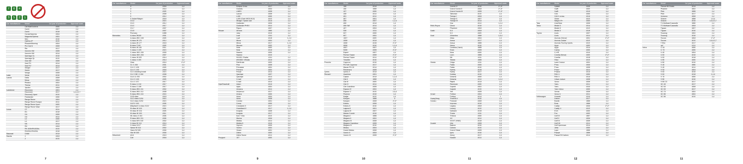7 6 4
3521
| Car manufacturer | Model | 1st year of production | Approved seats |
| --- | --- | --- | --- |
| | Carnival/Sedona | 2006 | 2,4 |
| | Cee'd | 2007 | 2,4 |
| | Cee'd | 2018 | 2,6 |
| | Cerato/Spectra | 2004 | 2,4 |
| | Magentis/Optima | 2002 | 2,4 |
| | Niro | 2016 | 2,4 |
| | Optima JF | 2015 | 2,4 |
| | Picanto/Morning | 2004 | 2,4 |
| | Pro Cee'd | 2008 | 2,4 |
| | Rio | 2017 | 2,4 |
| | Sorento XM | 2009 | 2,4 |
| | Sorento UM | 2014 | 2,4 |
| | Sportage SL | 2010 | 2,4 |
| | Sportage QL | 2015 | 2,4 |
| | Soul AM | 2009 | 2,4 |
| | Soul PS | 2014 | 2,4 |
| | Soul EV | 2014 | 2,4 |
| | Stinger | 2017 | 2,4 |
| | Stonic | 2017 | 2,4 |
| | Venga | 2009 | 2,4 |
| Lada | Vesta | 2016 | 2,4 |
| Lancia | Delta | 2008 | 2,4 |
| | Musa | 2004 | 2,4 |
| | Phedra | 2002 | 2,4 |
| | Thema | 2011 | 2,4 |
| | Ypsilon | 2003 | 2,4 |
| Landrover | Discovery | 2001 | 2,4 |
| | Discovery | 2017 | 1,2,4,5,7 |
| | Discovery Sport | 2015 | 2,4 |
| | Freelander | 2006 | 2,4 |
| | Range Rover | 2002 | 2,4 |
| | Range Rover Evoque | 2011 | 2,4 |
| | Range Rover Sport | 2005 | 2,4 |
| | Range Rover Velar | 2017 | 2,4 |
| Lexus | CT | 2011 | 2,4 |
| | ES | 2018 | 2,4 |
| | GS | 2000 | 2,4 |
| | GS | 2012 | 2,4 |
| | LS | 2006 | 2,4 |
| | LS | 2017 | 2,4 |
| | NX | 2014 | 2,4 |
| | RX | 2003 | 2,4 |
| | RX 450h/RX450hL | 2015 | 2,4 |
| | RX350L/RX350L | 2018 | 2,4 |
| Maserati | Ghibli | 2013 | 2,4 |
| Mazda | 2 | 2003 | 2,4 |
| | 2 | 2015 | 2,4 |
7
| Car manufacturer | Model | 1st year of production | Approved seats |
| --- | --- | --- | --- |
| | 3 | 2004 | 2,4 |
| | 3 | 2013 | 2,4 |
| | 5 | 2005 | 2,4 |
| | 6 | 2008 | 2,4 |
| | 6 | 2012 | 2,4 |
| | 6 Sedan/Wagon | 2018 | 2,4 |
| | CX-3 | 2015 | 2,4 |
| | CX-5 | 2012 | 2,4 |
| | CX-5 | 2017 | 2,4 |
| | CX-7 | 2007 | 2,4 |
| | CX-9 | 2007 | 2,4 |
| | Premacy | 1999 | 2,4 |
| Mercedes | A-class W168 | 2001 | 2,4 |
| | A-class W/C 169 | 2005 | 2,4 |
| | A-class W 176 | 2012 | 2,4 |
| | A-class W 177 | 2018 | 2,4 |
| | B-class T245 | 2005 | 2,4 |
| | B-class W 246 | 2011 | 2,4 |
| | C-class C 205 | 2015 | 2,4 |
| | C-class W/S 203 | 2000 | 2,4 |
| | C-class W/S 204 | 2007 | 2,4 |
| | C-class W 205 | 2014 | 2,4 |
| | C-class S 205 | 2014 | 2,4 |
| | Citan | 2013 | 2*,4* |
| | CL C 203 | 2001 | 2,4 |
| | CLK C 209 | 2005 | 2,4 |
| | CLS C 219 | 2004 | 2,4 |
| | CLS shooting break | 2015 | 2,4 |
| | CLC CBC C 203 | 2008 | 2,4 |
| | GLA 12 256 | 2002 | 2,4 |
| | CLS C 219 | 2005 | 2,4 |
| | CLS C 257 | 2017 | 2,4 |
| | E-class S 213 | 2017 | 2,4 |
| | E-class C 238 | 2017 | 2,4 |
| | E-class W/S 211 | 2002 | 2,4 |
| | E-class W/S 212 | 2009 | 2,4 |
| | E-class W/S 213 | 2016 | 2,4 |
| | GLB class | 2019 | 2,4 |
| | GLC class C253 | 2015 | 2,4 |
| | GLC class X253 | 2015 | 2,4 |
| | GLE X 166 | 2006 | 2,4 |
| | (Maybach S-class X222 | 2015 | 2,4 |
| | M class W 163 | 2001 | 2,4 |
| | M class W 164 | 2005 | 2,4 |
| | M class W 166 | 2011 | 2,4 |
| | ML class X 164 | 2006 | 2,4 |
| | R class W/V 251 | 2006 | 2,4 |
| | S class W/V 220 | 2002 | 2,4 |
| | S class W 222 | 2013 | 2,4 |
| | S class X217 | 2015 | 2,4 |
| | Vaneo W 414 | 2002 | 2,4 |
| | Viano W 639 | 2003 | 2,4 |
| | Vito W 639 | 2003 | 2,4 |
| Mitsubishi | ASX | 2010 | 2,4 |
| | Colt | 2004 | 2,4 |
8
| Car manufacturer | Model | 1st year of production | Approved seats |
| --- | --- | --- | --- |
| | Eclipse Cross | 2017 | 2,4 |
| | Grandis | 2004 | 2,4 |
| | i-MiEV | 2009 | 2,4 |
| | Lancer | 2008 | 2,4 |
| | L200 | 2006 | 2,4 |
| | L200 (Club 3/KD1/KJ2) | 2015 | 2,4 |
| | Mirage / Space star | 2013 | 2,4 |
| | Outlander | 2003 | 2,4 |
| | Outlander PHEV | 2012 | 2,4 |
| | Pajero | 2007 | 2,4 |
| Nissan | Almera | 1996 | 2,4 |
| | Juke | 2010 | 2,4 |
| | Leaf | 2011 | 2,4 |
| | Leaf | 2018 | 1,2,4 |
| | Micra | 2002 | 2,4 |
| | Micra | 2017 | 1,2,4 |
| | Murano | 2005 | 2,4 |
| | Note | 2005 | 2,4 |
| | Note | 2013 | 2,4 |
| | Navara | 2006 | 2,4 |
| | Navara | 2016 | -- |
| | NV200 / Evalia | 2011 | 2,4 |
| | #NV300 / #Nuda | 2013 | 2,4 |
| | Pathfinder | 2005 | 2,4 |
| | Pixo | 2009 | 2,4 |
| | Primastar | 2002 | 2,4 |
| | Primera | 2002 | 2,4 |
| | Pulsar | 2014 | 2,4 |
| | Qashqai | 2007 | 2,4 |
| | Qashqai | 2014 | 2,4 |
| | X-trail | 2007 | 2,4 |
| | X-trail | 2014 | 2,4 |
| Opel/Vauxhall | Adam | 2013 | 2,4 |
| | Agila | 2002 | 2,4 |
| | Ampera | 2012 | 2,4 |
| | Ampera-e | 2017 | 2,4 |
| | Antara | 2006 | 2,4 |
| | Astra | 2004 | 2,4 |
| | Astra | 2009 | 2,4 |
| | Combo | 2001 | 2,4 |
| | Corsa | 2006 | 2,4 |
| | Crossland X | 2017 | 2,4 |
| | Grandland X | 2017 | 1,2,4 |
| | Insignia | 2008 | 2,4 |
| | Insignia | 2017 | 2,4 |
| | Karl / Viva | 2015 | 2,4 |
| | Meriva | 2003 | 2,4 |
| | Mokka | 2012 | 2,4 |
| | Mokka X | 2016 | 2,4 |
| | Signum | 2003 | 2,4 |
| | Vectra | 2002 | 2,4 |
| | Vivaro | 2001 | 2,4 |
| | Zafira | 2005 | 2,4 |
| | Zafira Tourer | 2012 | 2,4 |
| Peugeot | 107 | 2005 | 2,4 |
9
| Car manufacturer | Model | 1st year of production | Approved seats |
| --- | --- | --- | --- |
| | 108 | 2013 | 2,4 |
| | 206 | 1998 | 2,4 |
| | 207 | 2006 | 2,4 |
| | 208 | 2012 | 2,4 |
| | 301 | 2012 | 2,4 |
| | 307 | 2001 | 2,4 |
| | 308 | 2007 | 1,2,4 |
| | 308 | 2013 | 2,4 |
| | 308 SW | 2014 | 2,4 |
| | 407 | 2004 | 2,4 |
| | 508 | 2011 | 2,4 |
| | 607 | 2000 | 2,4 |
| | 807 | 2002 | 2,4 |
| | 1007 | 2005 | 2,4 |
| | 2008 | 2013 | 2,4 |
| | 2008 | 2019 | 2*,4* |
| | 3008 | 2016 | 1,2,4 |
| | 4007 | 2007 | 2,4 |
| | 5008 | 2009 | 2*,4* |
| | Expert | 2007 | 2,4 |
| | Partner Tepee | 2008 | 2*,4* |
| | Partner Tepee | 2012 | 2*,4* |
| | Traveller | 2016 | 2,4 |
| Porsche | Cayenne | 2010 | 2,4 |
| | PO 536 Cayenne | 2017 | 2,4 |
| | Macan PO 26 | 2014 | 2,4 |
| | Panamera | 2009 | 2,4 |
| Qoros | Qoros 3 | 2013 | 2,4 |
| Renault | Avantime | 2001 | 2,4 |
| | Captur | 2013 | 1,2,4 |
| | Clio II | 1998 | 2,4 |
| | Clio III | 2005 | 2,4 |
| | Clio IV | 2012 | 2,4 |
| | Clio Grandtour | 2009 | 2,4 |
| | Espace IV | 2002 | 2,4 |
| | Espace V | 2015 | 2,3,4 |
| | Fluence | 2010 | 2,4 |
| | Kadjar | 2015 | 2,4 |
| | Kangoo | 1999 | 3 |
| | Kangoo | 2008 | 2*,4* |
| | Koleos | 2008 | 2,4 |
| | Koleos II | 2016 | 2,4 |
| | Laguna II | 2001 | 2,4 |
| | Laguna III | 2007 | 2,4 |
| | Master Combi | 2010 | 2,4 |
| | Megane I | 1999 | 2,4 |
| | Megane II | 2002 | 2,4 |
| | Megane III | 2008 | 2,4 |
| | Megane Grandtour | 2009 | 2,4 |
| | Megane IV | 2016 | 2,4 |
| | Modus | 2004 | 2,4 |
| | Grand Modus | 2008 | 2,4 |
| | Scenic II | 2003 | 2,4 |
| | Scenic III | 2009 | 2*,4* |
10
| Car manufacturer | Model | 1st year of production | Approved seats |
| --- | --- | --- | --- |
| | Scenic IV | 2016 | 2*,4* |
| | Grand Scenic II | 2003 | 2*,4* |
| | Grand Scenic III | 2009 | 2*,4* |
| | Talisman | 2015 | 2,4 |
| | Twingo I | 2003 | 2,4 |
| | Twingo II | 2007 | 2,4 |
| | Twingo III | 2014 | 2,4 |
| | Zoe | 2012 | 1,2,4 |
| Rolls Royce | Ghost | 2010 | 2,4 |
| | Phantom | 2003 | 2,4 |
| Saab | 9-3 | 2003 | 2,4 |
| | 9-5 | 2005 | 2,4 |
| Seat | Alhambra | 1998 | 2,3,4 |
| | Altea | 2004 | 2,4 |
| | Arona | 2017 | 2,4 |
| | Arosa | 1999 | 2,4 |
| | Ateca | 2016 | 2,4 |
| | Cordoba (Vario) | 1999 | 2,4 |
| | Exeo | 2009 | 2,4 |
| | Ibiza | 2006 | 2,4 |
| | Leon | 1999 | 2,4 |
| | Mii | 2011 | 2,4 |
| | Toledo | 1999 | 2,4 |
| Skoda | Citigo | 2011 | 2,4 |
| | Fabia | 2000 | 2,4 |
| | Fabia | 2016 | 2,4 |
| | Kamiq | 2019 | 2,4 |
| | Karoq | 2017 | 2,4 |
| | Kodiaq | 2016 | 2,4 |
| | Octavia | 2000 | 2,4 |
| | Octavia | 2012 | 1,2,4 |
| | Rapid | 2013 | 2,4 |
| | Roomster | 2006 | 2,4 |
| | Superb | 2002 | 2,4 |
| | Superb | 2015 | 2,4 |
| | Yeti | 2009 | 2,4 |
| Smart | Forfour | 2004 | 2,4 |
| | Forfour | 2014 | 1 |
| SsangYong | Tivoli/XLV | 2016 | 2,4 |
| Subaru | Forester | 2008 | 2,4 |
| | Impreza | 2010 | 2,4 |
| | Legacy | 2003 | 2,4 |
| | Levorg | 2015 | 2,4 |
| | Outback | 2019 | 2,4 |
| | Trezia | 2011 | 2,4 |
| | Tribeca | 2006 | 2,4 |
| | XV | 2012 | 2,4 |
| | XV/XT (HMS) | 2018 | 2,4 |
| Suzuki | Alto | 2009 | 2,4 |
| | Baleno | 2016 | 2,4 |
| | Celerio | 2015 | 2,4 |
| | Grand Vitara | 2009 | 2,4 |
| | Ignis | 2016 | 2,4 |
| | Jimny | 2017 | 2,4 |
| | Kizashi | 2012 | 2,4 |
11
| Car manufacturer | Model | 1st year of production | Approved seats |
| --- | --- | --- | --- |
| | Splash | 2008 | 2,4 |
| | Swift | 2005 | 2,4 |
| | Swift | 2010 | 2,4 |
| | SX4 | 2006 | 2,4 |
| | SX4 S-cross | 2013 | 2,4 |
| | Vitara | 2015 | 2,4 |
| | Wagon R+ | 2000 | 2,4 |
| Tata | Aria/Vista | 2008 | 2,4 |
| Tesla | Model S | 2014 | 2,4 |
| | Model X | 2015 | 2,4 |
| | Model 3 | 2018 | 2,4 |
| Toyota | Auris | 2007 | 2,4 |
| | Auris | 2012 | 2,4 |
| | Avensis (Verso) | 2001 | 2*,4* |
| | Avensis Sedan | 2015 | 2,4 |
| | Avensis Touring Sports | 2015 | 2,4 |
| | Aygo | 2005 | 2,4 |
| | Aygo | 2014 | 2,4 |
| | Camry | 2006 | 2,4 |
| | C-HR | 2016 | 2,4 |
| | Corolla (Verso) | 2005 | 2*,4* |
| | Corolla | 2019 | 2,4 |
| | Hilux | 2015 | 2,4 |
| | Land Cruiser | 2002 | 2,4 |
| | Prius | 2003 | 2,4 |
| | Prius | 2009 | 2,4 |
| | Prius+ | 2012 | 2,4 |
| | Proace | 2013 | 2,4 |
| | RAV 4 | 2006 | 2,4 |
| | RAV 4 | 2013 | 2,4 |
| | Urban cruiser | 2009 | 2,4 |
| | Verso | 2009 | 2,4 |
| | Yaris | 2011 | 2,4 |
| | Yaris | 2020 | 2,4 |
| | Yaris Verso | 2006 | 2,4 |
| | Venza | 2008 | 2,4 |
| | Verso S | 2011 | 2,4 |
| Volkswagen | Amarok | 2010 | 2,4 |
| | Arteon | 2017 | 2,4 |
| | Beetle | 1998 | 2,4 |
| | Bora | 1998 | 2,4 |
| | Caddy | 2003 | 2*,4* |
| | Caddy 4 | 2015 | 2,4 |
| | EOS | 2006 | 2,4 |
| | Fox | 2005 | 2,4 |
| | Golf IV | 1997 | 2,4 |
| | Golf V | 2003 | 2,4 |
| | Golf VI | 2008 | 2,4 |
| | Golf VII | 2012 | 2,4 |
| | Golf Sportsvan | 2014 | 2,4 |
| | Jetta | 2006 | 2,4 |
| | Lupo | 1998 | 2,4 |
| | Passat | 1998 | 2,4 |
| | Passat B8 Saloon | 2014 | 2,4 |
12
| Car manufacturer | Model | 1st year of production | Approved seats |
| --- | --- | --- | --- |
| | Passat B8 Estate | 2014 | 2,4 |
| | Phaeton | 2002 | 2,4 |
| | Polo | 1999 | 2,4 |
| | Polo | 2017 | 2,4 |
| | Scirocco | 2008 | 2,4 |
| | Sharan | 1998 | 2,3,4 |
| | Sharan | 2010 | 2,3,4,5,7 |
| | T4 Multivan/Caravelle | 1990 | 2,4 |
| | T5 Multivan/Caravelle | 2003 | 2,4 |
| | Tiguan | 2007 | 2,4 |
| | Tiguan | 2016 | 2,4 |
| | Touareg | 2002 | 2,4 |
| | Touareg | 2010 | 2,4 |
| | Touran | 2003 | 2*,4* |
| | Touran | 2015 | 2,3,4,5,7 |
| | T-Roc | 2017 | 2,4 |
| | up! | 2011 | 2,4 |
| Volvo | C 30 | 2006 | 2,4 |
| | C 70 | 2006 | 2,4 |
| | S 40 | 2004 | 2,4 |
| | S 60 | 2010 | 2,4 |
| | S 60 | 2018 | 2,4 |
| | S 80 | 2006 | 2,4 |
| | S 90 | 2016 | 2,4 |
| | V 40 | 1996 | 2,4 |
| | V 40 | 2012 | 2,4 |
| | V 50 | 2004 | 2,4 |
| | V 60 | 2010 | 2,4 |
| | V 60 | 2018 | 1,2,4 |
| | V 70 | 2006 | 2,4 |
| | V 90 | 2016 | 2,4 |
| | V 90 CC | 2017 | 2,4 |
| | XC 40 | 2017 | 2,4 |
| | XC 60 | 2008 | 2,4 |
| | XC 60 | 2017 | 2,4 |
| | XC 70 | 2002 | 2,4 |
| | XC 90 | 2002 | 2,4 |
| | XC 90 | 2015 | 2,4 |
11